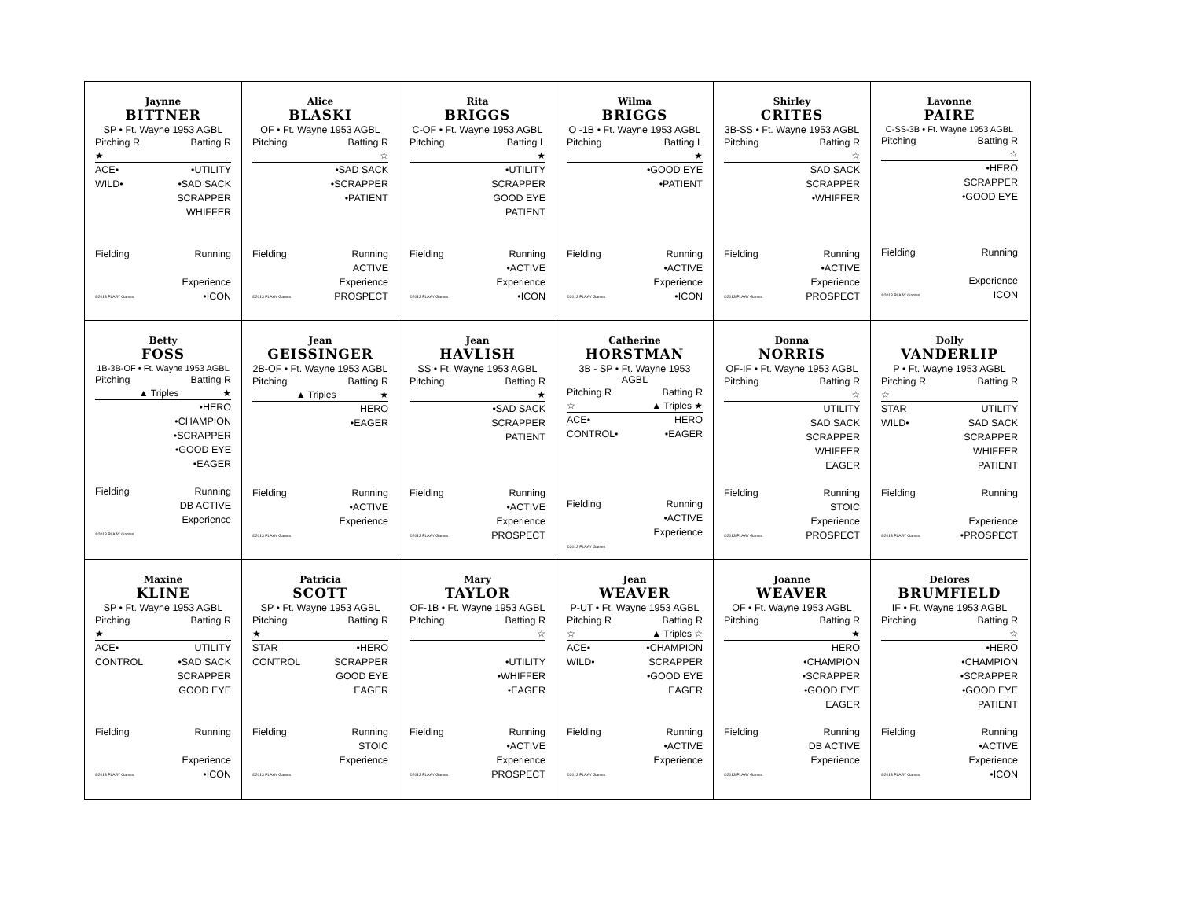Jaynne
BITTNER
SP • Ft. Wayne 1953 AGBL
Pitching R Batting R
★
ACE• •UTILITY
WILD• •SAD SACK
SCRAPPER
WHIFFER
Fielding Running
Experience
©2013 PLAAY Games •ICON
Alice
BLASKI
OF • Ft. Wayne 1953 AGBL
Pitching Batting R
☆
•SAD SACK
•SCRAPPER
•PATIENT
Fielding Running
ACTIVE
Experience
©2013 PLAAY Games PROSPECT
Rita
BRIGGS
C-OF • Ft. Wayne 1953 AGBL
Pitching Batting L
★
•UTILITY
SCRAPPER
GOOD EYE
PATIENT
Fielding Running
•ACTIVE
Experience
©2013 PLAAY Games •ICON
Wilma
BRIGGS
O -1B • Ft. Wayne 1953 AGBL
Pitching Batting L
★
•GOOD EYE
•PATIENT
Fielding Running
•ACTIVE
Experience
©2013 PLAAY Games •ICON
Shirley
CRITES
3B-SS • Ft. Wayne 1953 AGBL
Pitching Batting R
☆
SAD SACK
SCRAPPER
•WHIFFER
Fielding Running
•ACTIVE
Experience
©2013 PLAAY Games PROSPECT
Lavonne
PAIRE
C-SS-3B • Ft. Wayne 1953 AGBL
Pitching Batting R
☆
•HERO
SCRAPPER
•GOOD EYE
Fielding Running
Experience
©2013 PLAAY Games ICON
Betty
FOSS
1B-3B-OF • Ft. Wayne 1953 AGBL
Pitching Batting R
▲ Triples ★
•HERO
•CHAMPION
•SCRAPPER
•GOOD EYE
•EAGER
Fielding Running
DB ACTIVE
Experience
©2013 PLAAY Games
Jean
GEISSINGER
2B-OF • Ft. Wayne 1953 AGBL
Pitching Batting R
▲ Triples ★
HERO
•EAGER
Fielding Running
•ACTIVE
Experience
©2013 PLAAY Games
Jean
HAVLISH
SS • Ft. Wayne 1953 AGBL
Pitching Batting R
★
•SAD SACK
SCRAPPER
PATIENT
Fielding Running
•ACTIVE
Experience
©2013 PLAAY Games PROSPECT
Catherine
HORSTMAN
3B - SP • Ft. Wayne 1953 AGBL
Pitching R Batting R
☆ ▲ Triples ★
ACE• HERO
CONTROL• •EAGER
Fielding Running
•ACTIVE
Experience
©2013 PLAAY Games
Donna
NORRIS
OF-IF • Ft. Wayne 1953 AGBL
Pitching Batting R
☆
UTILITY
SAD SACK
SCRAPPER
WHIFFER
EAGER
Fielding Running
STOIC
Experience
©2013 PLAAY Games PROSPECT
Dolly
VANDERLIP
P • Ft. Wayne 1953 AGBL
Pitching R Batting R
☆
STAR UTILITY
WILD• SAD SACK
SCRAPPER
WHIFFER
PATIENT
Fielding Running
Experience
©2013 PLAAY Games •PROSPECT
Maxine
KLINE
SP • Ft. Wayne 1953 AGBL
Pitching Batting R
★
ACE• UTILITY
CONTROL •SAD SACK
SCRAPPER
GOOD EYE
Fielding Running
Experience
©2013 PLAAY Games •ICON
Patricia
SCOTT
SP • Ft. Wayne 1953 AGBL
Pitching Batting R
★
STAR •HERO
CONTROL SCRAPPER
GOOD EYE
EAGER
Fielding Running
STOIC
Experience
©2013 PLAAY Games
Mary
TAYLOR
OF-1B • Ft. Wayne 1953 AGBL
Pitching Batting R
☆
•UTILITY
•WHIFFER
•EAGER
Fielding Running
•ACTIVE
Experience
©2013 PLAAY Games PROSPECT
Jean
WEAVER
P-UT • Ft. Wayne 1953 AGBL
Pitching R Batting R
☆ ▲ Triples ☆
ACE• •CHAMPION
WILD• SCRAPPER
•GOOD EYE
EAGER
Fielding Running
•ACTIVE
Experience
©2013 PLAAY Games
Joanne
WEAVER
OF • Ft. Wayne 1953 AGBL
Pitching Batting R
★
HERO
•CHAMPION
•SCRAPPER
•GOOD EYE
EAGER
Fielding Running
DB ACTIVE
Experience
©2013 PLAAY Games
Delores
BRUMFIELD
IF • Ft. Wayne 1953 AGBL
Pitching Batting R
☆
•HERO
•CHAMPION
•SCRAPPER
•GOOD EYE
PATIENT
Fielding Running
•ACTIVE
Experience
©2013 PLAAY Games •ICON